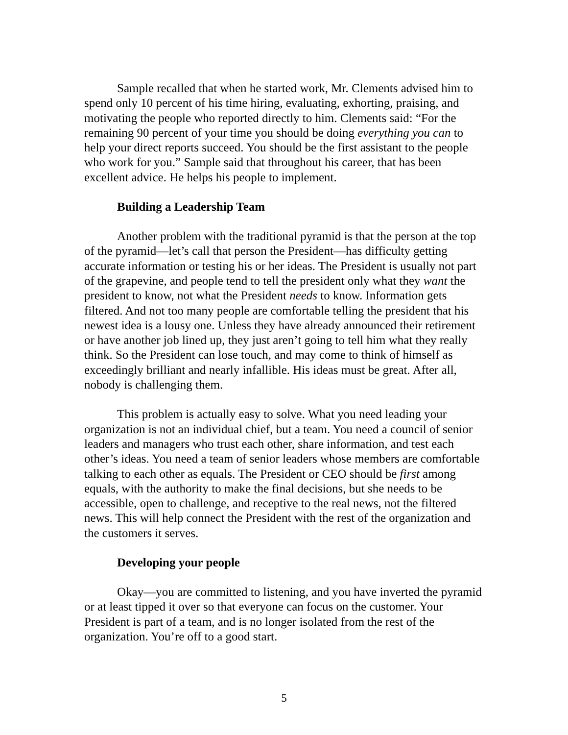Sample recalled that when he started work, Mr. Clements advised him to spend only 10 percent of his time hiring, evaluating, exhorting, praising, and motivating the people who reported directly to him. Clements said: “For the remaining 90 percent of your time you should be doing everything you can to help your direct reports succeed. You should be the first assistant to the people who work for you.” Sample said that throughout his career, that has been excellent advice. He helps his people to implement.
Building a Leadership Team
Another problem with the traditional pyramid is that the person at the top of the pyramid—let’s call that person the President—has difficulty getting accurate information or testing his or her ideas. The President is usually not part of the grapevine, and people tend to tell the president only what they want the president to know, not what the President needs to know. Information gets filtered. And not too many people are comfortable telling the president that his newest idea is a lousy one. Unless they have already announced their retirement or have another job lined up, they just aren’t going to tell him what they really think. So the President can lose touch, and may come to think of himself as exceedingly brilliant and nearly infallible. His ideas must be great. After all, nobody is challenging them.
This problem is actually easy to solve. What you need leading your organization is not an individual chief, but a team. You need a council of senior leaders and managers who trust each other, share information, and test each other’s ideas. You need a team of senior leaders whose members are comfortable talking to each other as equals. The President or CEO should be first among equals, with the authority to make the final decisions, but she needs to be accessible, open to challenge, and receptive to the real news, not the filtered news. This will help connect the President with the rest of the organization and the customers it serves.
Developing your people
Okay—you are committed to listening, and you have inverted the pyramid or at least tipped it over so that everyone can focus on the customer. Your President is part of a team, and is no longer isolated from the rest of the organization. You’re off to a good start.
5